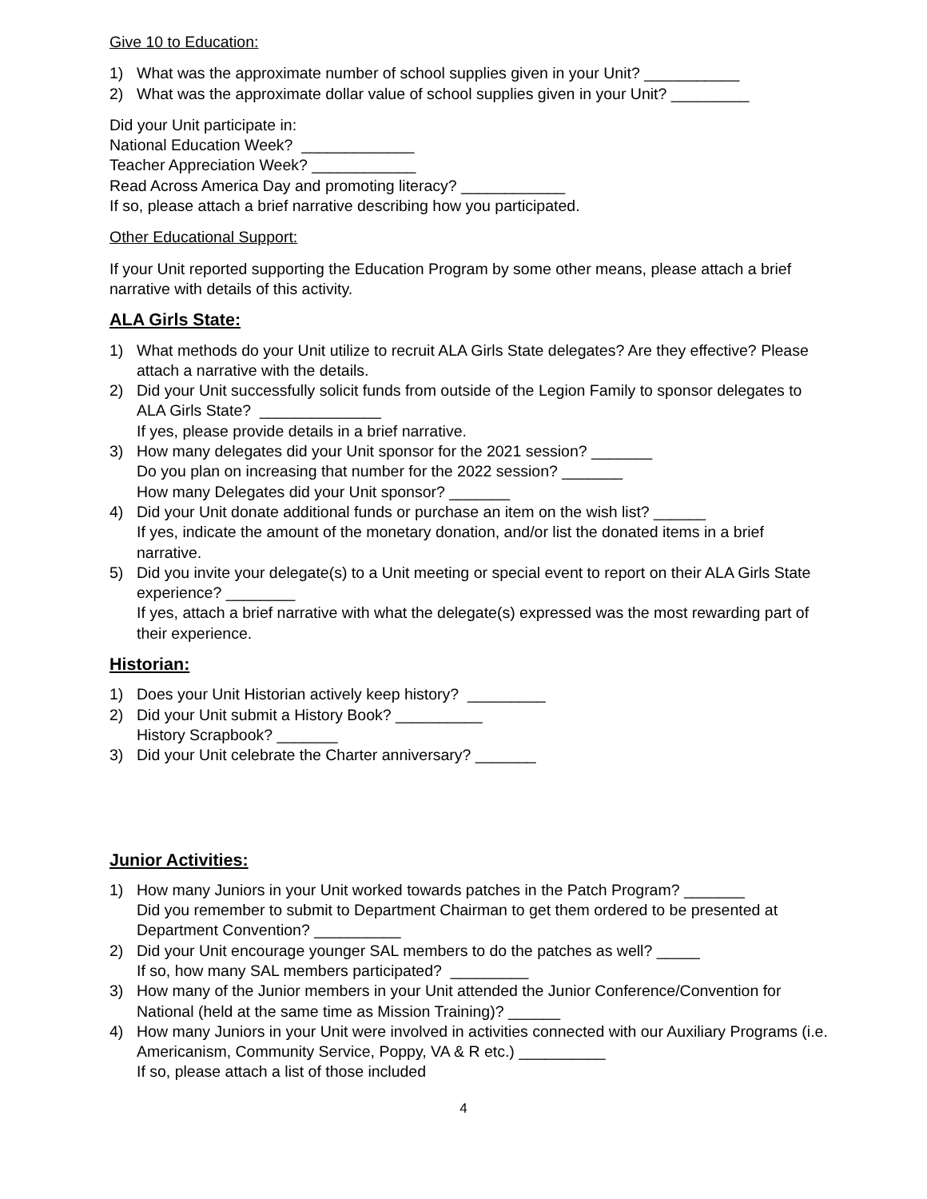Give 10 to Education:
1) What was the approximate number of school supplies given in your Unit? ___________
2) What was the approximate dollar value of school supplies given in your Unit? _________
Did your Unit participate in:
National Education Week? _____________
Teacher Appreciation Week? ____________
Read Across America Day and promoting literacy? ____________
If so, please attach a brief narrative describing how you participated.
Other Educational Support:
If your Unit reported supporting the Education Program by some other means, please attach a brief narrative with details of this activity.
ALA Girls State:
1) What methods do your Unit utilize to recruit ALA Girls State delegates? Are they effective? Please attach a narrative with the details.
2) Did your Unit successfully solicit funds from outside of the Legion Family to sponsor delegates to ALA Girls State? ______________
If yes, please provide details in a brief narrative.
3) How many delegates did your Unit sponsor for the 2021 session? _______
Do you plan on increasing that number for the 2022 session? _______
How many Delegates did your Unit sponsor? _______
4) Did your Unit donate additional funds or purchase an item on the wish list? ______
If yes, indicate the amount of the monetary donation, and/or list the donated items in a brief narrative.
5) Did you invite your delegate(s) to a Unit meeting or special event to report on their ALA Girls State experience? ________
If yes, attach a brief narrative with what the delegate(s) expressed was the most rewarding part of their experience.
Historian:
1) Does your Unit Historian actively keep history? _________
2) Did your Unit submit a History Book? __________
History Scrapbook? _______
3) Did your Unit celebrate the Charter anniversary? _______
Junior Activities:
1) How many Juniors in your Unit worked towards patches in the Patch Program? _______
Did you remember to submit to Department Chairman to get them ordered to be presented at Department Convention? __________
2) Did your Unit encourage younger SAL members to do the patches as well? _____
If so, how many SAL members participated? _________
3) How many of the Junior members in your Unit attended the Junior Conference/Convention for National (held at the same time as Mission Training)? ______
4) How many Juniors in your Unit were involved in activities connected with our Auxiliary Programs (i.e. Americanism, Community Service, Poppy, VA & R etc.) __________
If so, please attach a list of those included
4